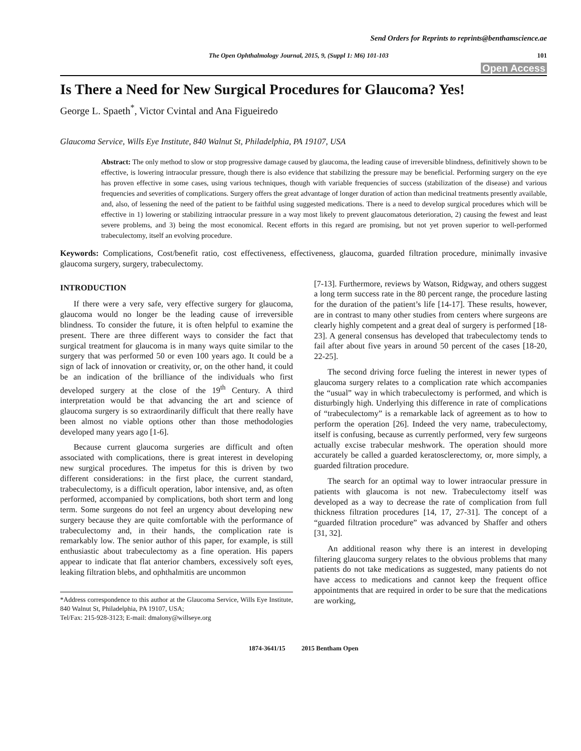Send Orders for Reprints to reprints@benthamscience.ae
The Open Ophthalmology Journal, 2015, 9, (Suppl 1: M6) 101-103 101
Open Access
Is There a Need for New Surgical Procedures for Glaucoma? Yes!
George L. Spaeth<sup>*</sup>, Victor Cvintal and Ana Figueiredo
Glaucoma Service, Wills Eye Institute, 840 Walnut St, Philadelphia, PA 19107, USA
Abstract: The only method to slow or stop progressive damage caused by glaucoma, the leading cause of irreversible blindness, definitively shown to be effective, is lowering intraocular pressure, though there is also evidence that stabilizing the pressure may be beneficial. Performing surgery on the eye has proven effective in some cases, using various techniques, though with variable frequencies of success (stabilization of the disease) and various frequencies and severities of complications. Surgery offers the great advantage of longer duration of action than medicinal treatments presently available, and, also, of lessening the need of the patient to be faithful using suggested medications. There is a need to develop surgical procedures which will be effective in 1) lowering or stabilizing intraocular pressure in a way most likely to prevent glaucomatous deterioration, 2) causing the fewest and least severe problems, and 3) being the most economical. Recent efforts in this regard are promising, but not yet proven superior to well-performed trabeculectomy, itself an evolving procedure.
Keywords: Complications, Cost/benefit ratio, cost effectiveness, effectiveness, glaucoma, guarded filtration procedure, minimally invasive glaucoma surgery, surgery, trabeculectomy.
INTRODUCTION
If there were a very safe, very effective surgery for glaucoma, glaucoma would no longer be the leading cause of irreversible blindness. To consider the future, it is often helpful to examine the present. There are three different ways to consider the fact that surgical treatment for glaucoma is in many ways quite similar to the surgery that was performed 50 or even 100 years ago. It could be a sign of lack of innovation or creativity, or, on the other hand, it could be an indication of the brilliance of the individuals who first developed surgery at the close of the 19<sup>th</sup> Century. A third interpretation would be that advancing the art and science of glaucoma surgery is so extraordinarily difficult that there really have been almost no viable options other than those methodologies developed many years ago [1-6].
Because current glaucoma surgeries are difficult and often associated with complications, there is great interest in developing new surgical procedures. The impetus for this is driven by two different considerations: in the first place, the current standard, trabeculectomy, is a difficult operation, labor intensive, and, as often performed, accompanied by complications, both short term and long term. Some surgeons do not feel an urgency about developing new surgery because they are quite comfortable with the performance of trabeculectomy and, in their hands, the complication rate is remarkably low. The senior author of this paper, for example, is still enthusiastic about trabeculectomy as a fine operation. His papers appear to indicate that flat anterior chambers, excessively soft eyes, leaking filtration blebs, and ophthalmitis are uncommon
*Address correspondence to this author at the Glaucoma Service, Wills Eye Institute, 840 Walnut St, Philadelphia, PA 19107, USA;
Tel/Fax: 215-928-3123; E-mail: dmalony@willseye.org
[7-13]. Furthermore, reviews by Watson, Ridgway, and others suggest a long term success rate in the 80 percent range, the procedure lasting for the duration of the patient’s life [14-17]. These results, however, are in contrast to many other studies from centers where surgeons are clearly highly competent and a great deal of surgery is performed [18-23]. A general consensus has developed that trabeculectomy tends to fail after about five years in around 50 percent of the cases [18-20, 22-25].
The second driving force fueling the interest in newer types of glaucoma surgery relates to a complication rate which accompanies the “usual” way in which trabeculectomy is performed, and which is disturbingly high. Underlying this difference in rate of complications of “trabeculectomy” is a remarkable lack of agreement as to how to perform the operation [26]. Indeed the very name, trabeculectomy, itself is confusing, because as currently performed, very few surgeons actually excise trabecular meshwork. The operation should more accurately be called a guarded keratosclerectomy, or, more simply, a guarded filtration procedure.
The search for an optimal way to lower intraocular pressure in patients with glaucoma is not new. Trabeculectomy itself was developed as a way to decrease the rate of complication from full thickness filtration procedures [14, 17, 27-31]. The concept of a “guarded filtration procedure” was advanced by Shaffer and others [31, 32].
An additional reason why there is an interest in developing filtering glaucoma surgery relates to the obvious problems that many patients do not take medications as suggested, many patients do not have access to medications and cannot keep the frequent office appointments that are required in order to be sure that the medications are working,
1874-3641/15 2015 Bentham Open